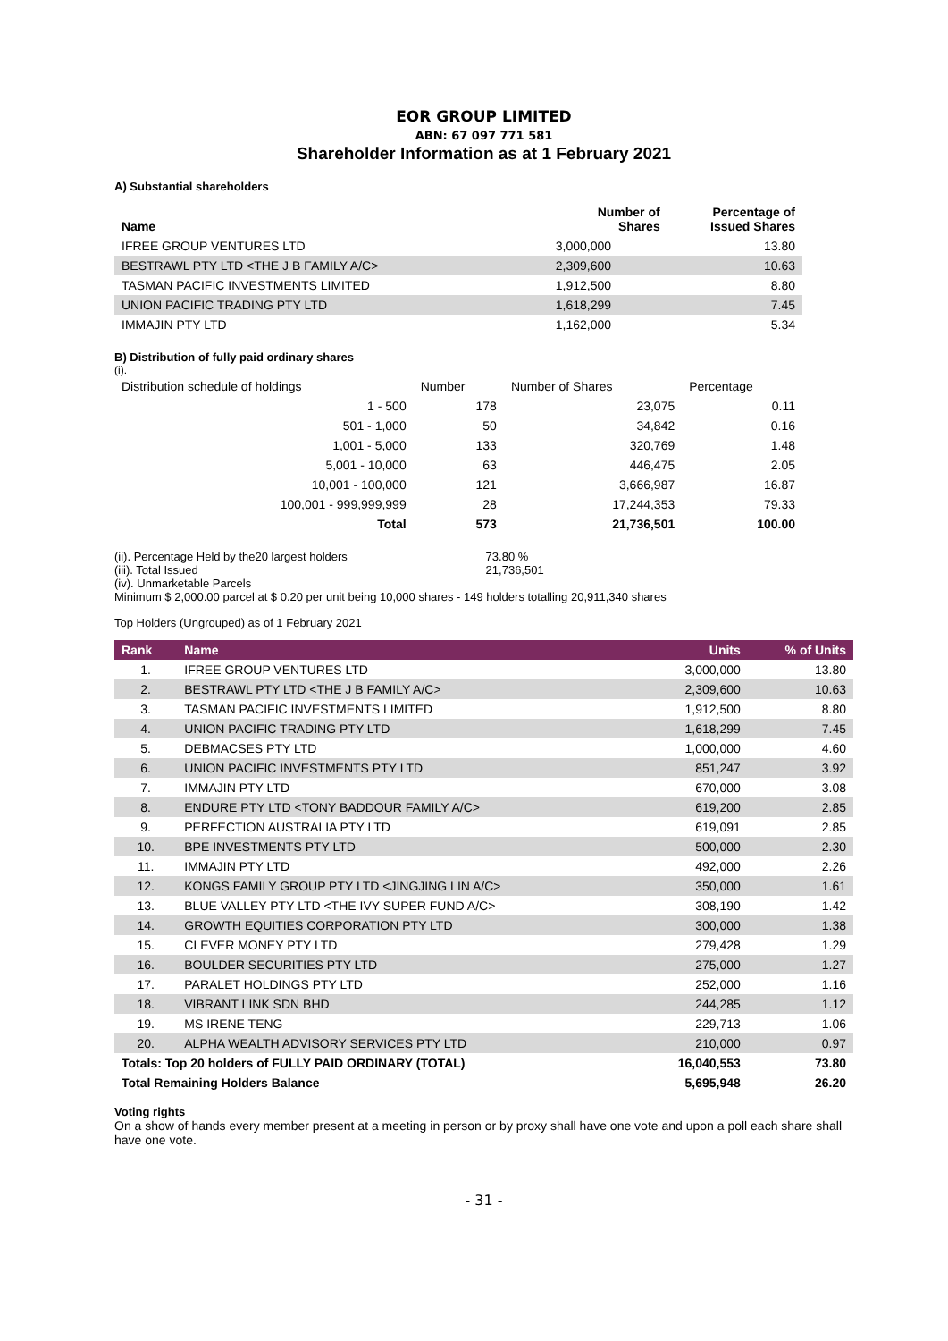EOR GROUP LIMITED
ABN: 67 097 771 581
Shareholder Information as at 1 February 2021
A) Substantial shareholders
| Name | Number of Shares | Percentage of Issued Shares |
| --- | --- | --- |
| IFREE GROUP VENTURES LTD | 3,000,000 | 13.80 |
| BESTRAWL PTY LTD <THE J B FAMILY A/C> | 2,309,600 | 10.63 |
| TASMAN PACIFIC INVESTMENTS LIMITED | 1,912,500 | 8.80 |
| UNION PACIFIC TRADING PTY LTD | 1,618,299 | 7.45 |
| IMMAJIN PTY LTD | 1,162,000 | 5.34 |
B) Distribution of fully paid ordinary shares
(i).
| Distribution schedule of holdings | Number | Number of Shares | Percentage |
| 1 - 500 | 178 | 23,075 | 0.11 |
| 501 - 1,000 | 50 | 34,842 | 0.16 |
| 1,001 - 5,000 | 133 | 320,769 | 1.48 |
| 5,001 - 10,000 | 63 | 446,475 | 2.05 |
| 10,001 - 100,000 | 121 | 3,666,987 | 16.87 |
| 100,001 - 999,999,999 | 28 | 17,244,353 | 79.33 |
| Total | 573 | 21,736,501 | 100.00 |
(ii). Percentage Held by the20 largest holders 73.80 %
(iii). Total Issued 21,736,501
(iv). Unmarketable Parcels
Minimum $ 2,000.00 parcel at $ 0.20 per unit being 10,000 shares - 149 holders totalling 20,911,340 shares
Top Holders (Ungrouped) as of 1 February 2021
| Rank | Name | Units | % of Units |
| --- | --- | --- | --- |
| 1. | IFREE GROUP VENTURES LTD | 3,000,000 | 13.80 |
| 2. | BESTRAWL PTY LTD <THE J B FAMILY A/C> | 2,309,600 | 10.63 |
| 3. | TASMAN PACIFIC INVESTMENTS LIMITED | 1,912,500 | 8.80 |
| 4. | UNION PACIFIC TRADING PTY LTD | 1,618,299 | 7.45 |
| 5. | DEBMACSES PTY LTD | 1,000,000 | 4.60 |
| 6. | UNION PACIFIC INVESTMENTS PTY LTD | 851,247 | 3.92 |
| 7. | IMMAJIN PTY LTD | 670,000 | 3.08 |
| 8. | ENDURE PTY LTD <TONY BADDOUR FAMILY A/C> | 619,200 | 2.85 |
| 9. | PERFECTION AUSTRALIA PTY LTD | 619,091 | 2.85 |
| 10. | BPE INVESTMENTS PTY LTD | 500,000 | 2.30 |
| 11. | IMMAJIN PTY LTD | 492,000 | 2.26 |
| 12. | KONGS FAMILY GROUP PTY LTD <JINGJING LIN A/C> | 350,000 | 1.61 |
| 13. | BLUE VALLEY PTY LTD <THE IVY SUPER FUND A/C> | 308,190 | 1.42 |
| 14. | GROWTH EQUITIES CORPORATION PTY LTD | 300,000 | 1.38 |
| 15. | CLEVER MONEY PTY LTD | 279,428 | 1.29 |
| 16. | BOULDER SECURITIES PTY LTD | 275,000 | 1.27 |
| 17. | PARALET HOLDINGS PTY LTD | 252,000 | 1.16 |
| 18. | VIBRANT LINK SDN BHD | 244,285 | 1.12 |
| 19. | MS IRENE TENG | 229,713 | 1.06 |
| 20. | ALPHA WEALTH ADVISORY SERVICES PTY LTD | 210,000 | 0.97 |
| Totals: Top 20 holders of FULLY PAID ORDINARY (TOTAL) | | 16,040,553 | 73.80 |
| Total Remaining Holders Balance | | 5,695,948 | 26.20 |
Voting rights
On a show of hands every member present at a meeting in person or by proxy shall have one vote and upon a poll each share shall have one vote.
- 31 -